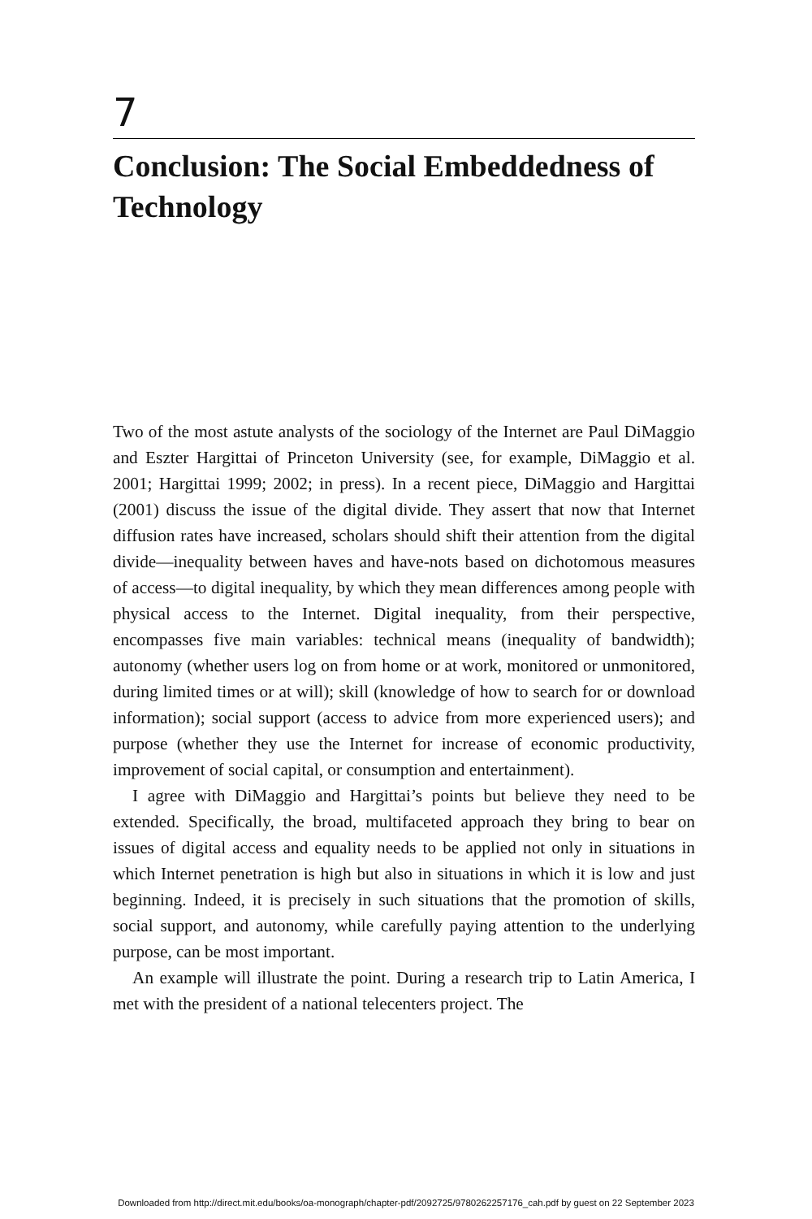7
Conclusion: The Social Embeddedness of Technology
Two of the most astute analysts of the sociology of the Internet are Paul DiMaggio and Eszter Hargittai of Princeton University (see, for example, DiMaggio et al. 2001; Hargittai 1999; 2002; in press). In a recent piece, DiMaggio and Hargittai (2001) discuss the issue of the digital divide. They assert that now that Internet diffusion rates have increased, scholars should shift their attention from the digital divide—inequality between haves and have-nots based on dichotomous measures of access—to digital inequality, by which they mean differences among people with physical access to the Internet. Digital inequality, from their perspective, encompasses five main variables: technical means (inequality of bandwidth); autonomy (whether users log on from home or at work, monitored or unmonitored, during limited times or at will); skill (knowledge of how to search for or download information); social support (access to advice from more experienced users); and purpose (whether they use the Internet for increase of economic productivity, improvement of social capital, or consumption and entertainment).
I agree with DiMaggio and Hargittai’s points but believe they need to be extended. Specifically, the broad, multifaceted approach they bring to bear on issues of digital access and equality needs to be applied not only in situations in which Internet penetration is high but also in situations in which it is low and just beginning. Indeed, it is precisely in such situations that the promotion of skills, social support, and autonomy, while carefully paying attention to the underlying purpose, can be most important.
An example will illustrate the point. During a research trip to Latin America, I met with the president of a national telecenters project. The
Downloaded from http://direct.mit.edu/books/oa-monograph/chapter-pdf/2092725/9780262257176_cah.pdf by guest on 22 September 2023